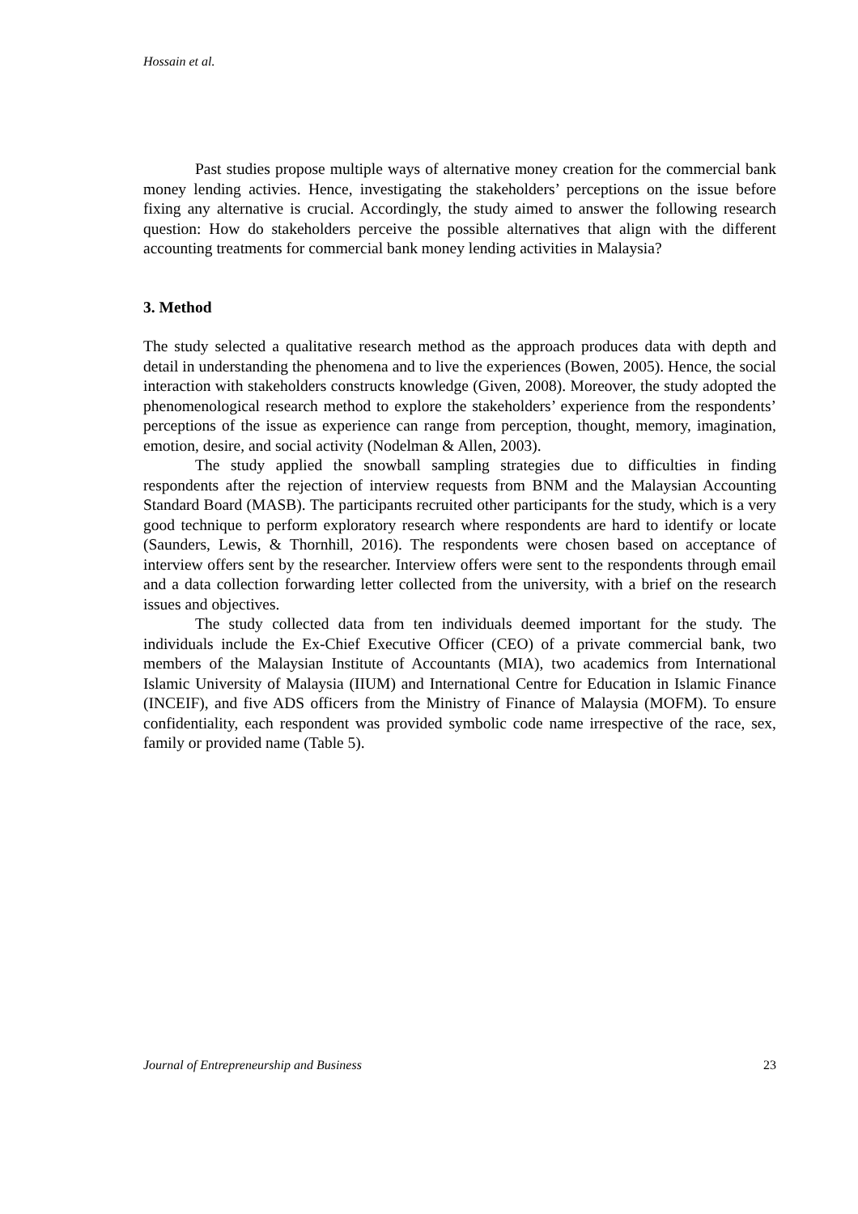Hossain et al.
Past studies propose multiple ways of alternative money creation for the commercial bank money lending activies. Hence, investigating the stakeholders’ perceptions on the issue before fixing any alternative is crucial. Accordingly, the study aimed to answer the following research question: How do stakeholders perceive the possible alternatives that align with the different accounting treatments for commercial bank money lending activities in Malaysia?
3. Method
The study selected a qualitative research method as the approach produces data with depth and detail in understanding the phenomena and to live the experiences (Bowen, 2005). Hence, the social interaction with stakeholders constructs knowledge (Given, 2008). Moreover, the study adopted the phenomenological research method to explore the stakeholders’ experience from the respondents’ perceptions of the issue as experience can range from perception, thought, memory, imagination, emotion, desire, and social activity (Nodelman & Allen, 2003).
The study applied the snowball sampling strategies due to difficulties in finding respondents after the rejection of interview requests from BNM and the Malaysian Accounting Standard Board (MASB). The participants recruited other participants for the study, which is a very good technique to perform exploratory research where respondents are hard to identify or locate (Saunders, Lewis, & Thornhill, 2016). The respondents were chosen based on acceptance of interview offers sent by the researcher. Interview offers were sent to the respondents through email and a data collection forwarding letter collected from the university, with a brief on the research issues and objectives.
The study collected data from ten individuals deemed important for the study. The individuals include the Ex-Chief Executive Officer (CEO) of a private commercial bank, two members of the Malaysian Institute of Accountants (MIA), two academics from International Islamic University of Malaysia (IIUM) and International Centre for Education in Islamic Finance (INCEIF), and five ADS officers from the Ministry of Finance of Malaysia (MOFM). To ensure confidentiality, each respondent was provided symbolic code name irrespective of the race, sex, family or provided name (Table 5).
Journal of Entrepreneurship and Business 23